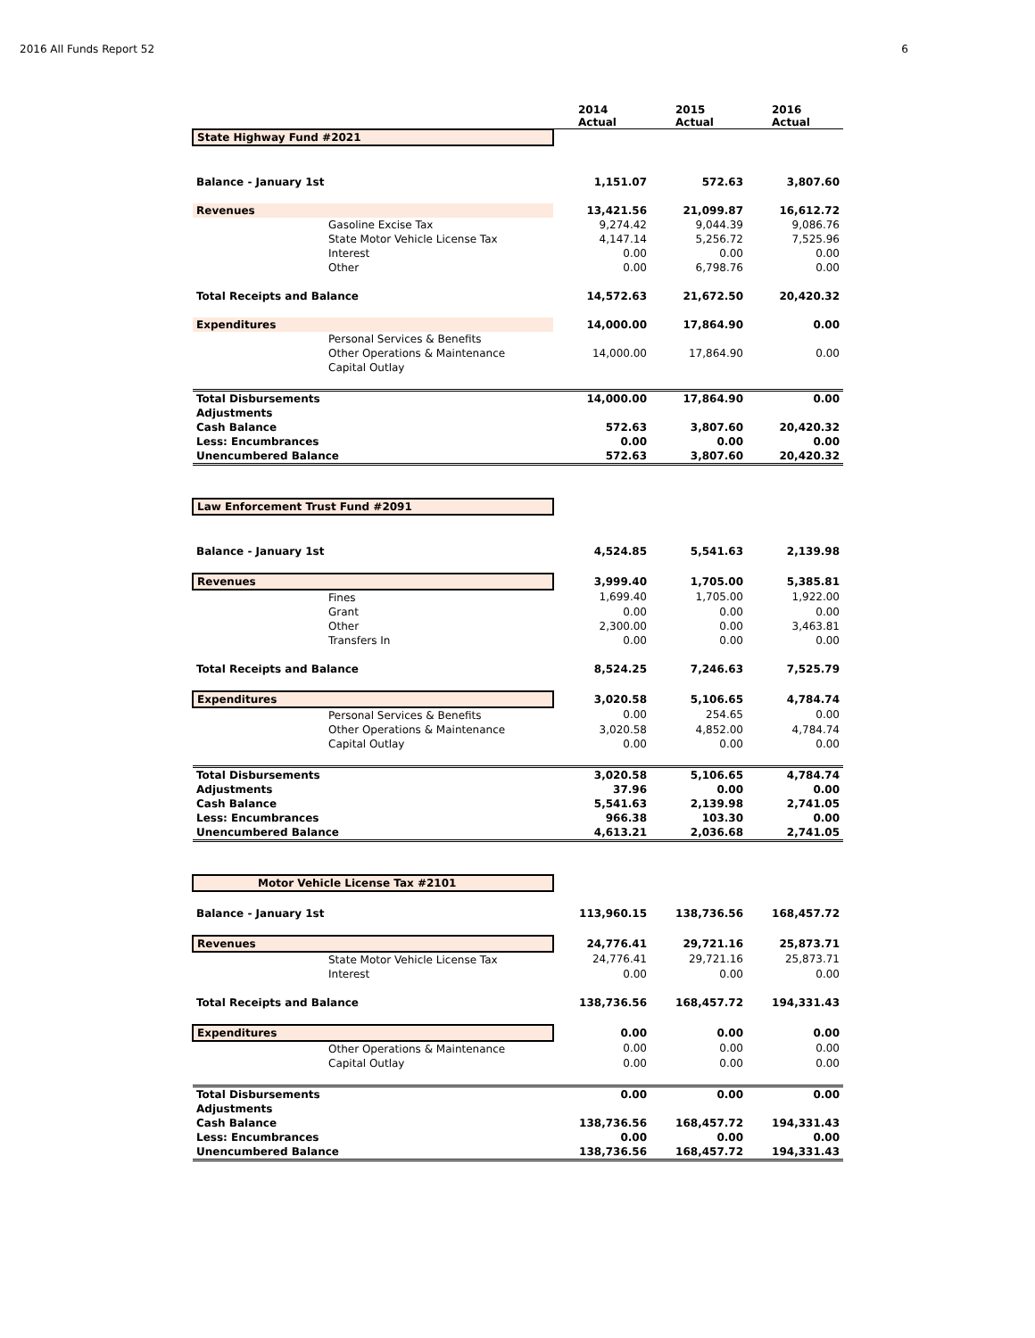2016 All Funds Report 52 6
| | | 2014 Actual | 2015 Actual | 2016 Actual |
| State Highway Fund #2021 | | | | |
| Balance - January 1st | | 1,151.07 | 572.63 | 3,807.60 |
| Revenues | | 13,421.56 | 21,099.87 | 16,612.72 |
| | Gasoline Excise Tax | 9,274.42 | 9,044.39 | 9,086.76 |
| | State Motor Vehicle License Tax | 4,147.14 | 5,256.72 | 7,525.96 |
| | Interest | 0.00 | 0.00 | 0.00 |
| | Other | 0.00 | 6,798.76 | 0.00 |
| Total Receipts and Balance | | 14,572.63 | 21,672.50 | 20,420.32 |
| Expenditures | | 14,000.00 | 17,864.90 | 0.00 |
| | Personal Services & Benefits | | | |
| | Other Operations & Maintenance | 14,000.00 | 17,864.90 | 0.00 |
| | Capital Outlay | | | |
| Total Disbursements | | 14,000.00 | 17,864.90 | 0.00 |
| Adjustments | | | | |
| Cash Balance | | 572.63 | 3,807.60 | 20,420.32 |
| Less: Encumbrances | | 0.00 | 0.00 | 0.00 |
| Unencumbered Balance | | 572.63 | 3,807.60 | 20,420.32 |
| Law Enforcement Trust Fund #2091 | | | | |
| Balance - January 1st | | 4,524.85 | 5,541.63 | 2,139.98 |
| Revenues | | 3,999.40 | 1,705.00 | 5,385.81 |
| | Fines | 1,699.40 | 1,705.00 | 1,922.00 |
| | Grant | 0.00 | 0.00 | 0.00 |
| | Other | 2,300.00 | 0.00 | 3,463.81 |
| | Transfers In | 0.00 | 0.00 | 0.00 |
| Total Receipts and Balance | | 8,524.25 | 7,246.63 | 7,525.79 |
| Expenditures | | 3,020.58 | 5,106.65 | 4,784.74 |
| | Personal Services & Benefits | 0.00 | 254.65 | 0.00 |
| | Other Operations & Maintenance | 3,020.58 | 4,852.00 | 4,784.74 |
| | Capital Outlay | 0.00 | 0.00 | 0.00 |
| Total Disbursements | | 3,020.58 | 5,106.65 | 4,784.74 |
| Adjustments | | 37.96 | 0.00 | 0.00 |
| Cash Balance | | 5,541.63 | 2,139.98 | 2,741.05 |
| Less: Encumbrances | | 966.38 | 103.30 | 0.00 |
| Unencumbered Balance | | 4,613.21 | 2,036.68 | 2,741.05 |
| Motor Vehicle License Tax #2101 | | | | |
| Balance - January 1st | | 113,960.15 | 138,736.56 | 168,457.72 |
| Revenues | | 24,776.41 | 29,721.16 | 25,873.71 |
| | State Motor Vehicle License Tax | 24,776.41 | 29,721.16 | 25,873.71 |
| | Interest | 0.00 | 0.00 | 0.00 |
| Total Receipts and Balance | | 138,736.56 | 168,457.72 | 194,331.43 |
| Expenditures | | 0.00 | 0.00 | 0.00 |
| | Other Operations & Maintenance | 0.00 | 0.00 | 0.00 |
| | Capital Outlay | 0.00 | 0.00 | 0.00 |
| Total Disbursements | | 0.00 | 0.00 | 0.00 |
| Adjustments | | | | |
| Cash Balance | | 138,736.56 | 168,457.72 | 194,331.43 |
| Less: Encumbrances | | 0.00 | 0.00 | 0.00 |
| Unencumbered Balance | | 138,736.56 | 168,457.72 | 194,331.43 |